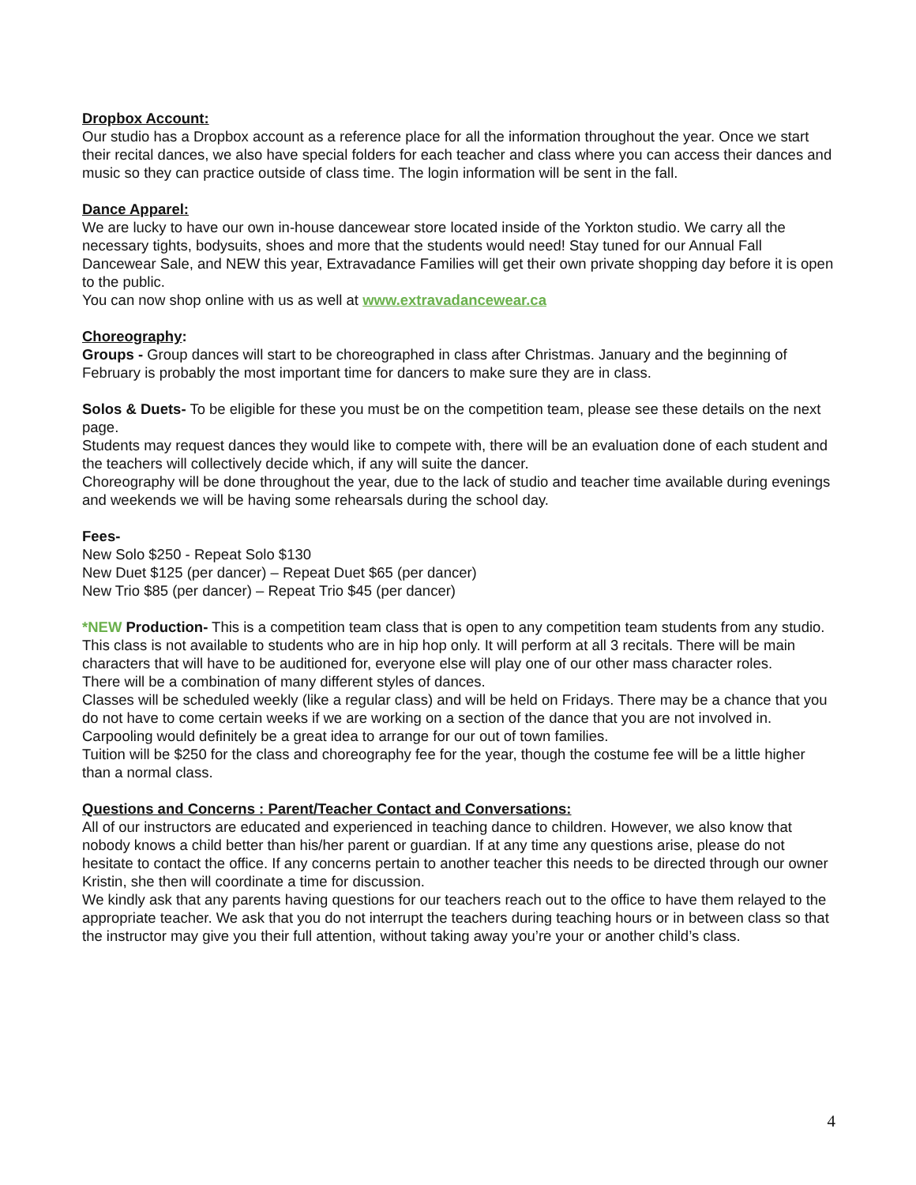Dropbox Account:
Our studio has a Dropbox account as a reference place for all the information throughout the year. Once we start their recital dances, we also have special folders for each teacher and class where you can access their dances and music so they can practice outside of class time. The login information will be sent in the fall.
Dance Apparel:
We are lucky to have our own in-house dancewear store located inside of the Yorkton studio. We carry all the necessary tights, bodysuits, shoes and more that the students would need! Stay tuned for our Annual Fall Dancewear Sale, and NEW this year, Extravadance Families will get their own private shopping day before it is open to the public.
You can now shop online with us as well at www.extravadancewear.ca
Choreography:
Groups - Group dances will start to be choreographed in class after Christmas. January and the beginning of February is probably the most important time for dancers to make sure they are in class.
Solos & Duets- To be eligible for these you must be on the competition team, please see these details on the next page.
Students may request dances they would like to compete with, there will be an evaluation done of each student and the teachers will collectively decide which, if any will suite the dancer.
Choreography will be done throughout the year, due to the lack of studio and teacher time available during evenings and weekends we will be having some rehearsals during the school day.
Fees-
New Solo $250 - Repeat Solo $130
New Duet $125 (per dancer) – Repeat Duet $65 (per dancer)
New Trio $85 (per dancer) – Repeat Trio $45 (per dancer)
*NEW Production- This is a competition team class that is open to any competition team students from any studio. This class is not available to students who are in hip hop only. It will perform at all 3 recitals. There will be main characters that will have to be auditioned for, everyone else will play one of our other mass character roles.
There will be a combination of many different styles of dances.
Classes will be scheduled weekly (like a regular class) and will be held on Fridays. There may be a chance that you do not have to come certain weeks if we are working on a section of the dance that you are not involved in.
Carpooling would definitely be a great idea to arrange for our out of town families.
Tuition will be $250 for the class and choreography fee for the year, though the costume fee will be a little higher than a normal class.
Questions and Concerns : Parent/Teacher Contact and Conversations:
All of our instructors are educated and experienced in teaching dance to children. However, we also know that nobody knows a child better than his/her parent or guardian. If at any time any questions arise, please do not hesitate to contact the office. If any concerns pertain to another teacher this needs to be directed through our owner Kristin, she then will coordinate a time for discussion.
We kindly ask that any parents having questions for our teachers reach out to the office to have them relayed to the appropriate teacher. We ask that you do not interrupt the teachers during teaching hours or in between class so that the instructor may give you their full attention, without taking away you’re your or another child’s class.
4